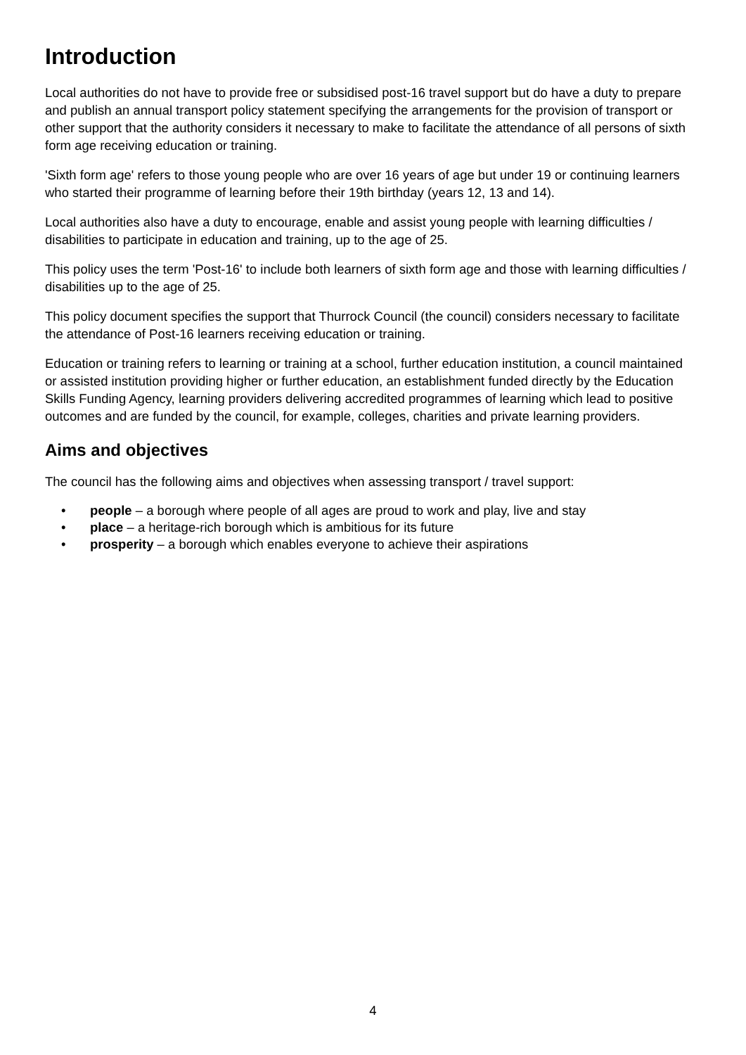Introduction
Local authorities do not have to provide free or subsidised post-16 travel support but do have a duty to prepare and publish an annual transport policy statement specifying the arrangements for the provision of transport or other support that the authority considers it necessary to make to facilitate the attendance of all persons of sixth form age receiving education or training.
'Sixth form age' refers to those young people who are over 16 years of age but under 19 or continuing learners who started their programme of learning before their 19th birthday (years 12, 13 and 14).
Local authorities also have a duty to encourage, enable and assist young people with learning difficulties / disabilities to participate in education and training, up to the age of 25.
This policy uses the term 'Post-16' to include both learners of sixth form age and those with learning difficulties / disabilities up to the age of 25.
This policy document specifies the support that Thurrock Council (the council) considers necessary to facilitate the attendance of Post-16 learners receiving education or training.
Education or training refers to learning or training at a school, further education institution, a council maintained or assisted institution providing higher or further education, an establishment funded directly by the Education Skills Funding Agency, learning providers delivering accredited programmes of learning which lead to positive outcomes and are funded by the council, for example, colleges, charities and private learning providers.
Aims and objectives
The council has the following aims and objectives when assessing transport / travel support:
• people – a borough where people of all ages are proud to work and play, live and stay
• place – a heritage-rich borough which is ambitious for its future
• prosperity – a borough which enables everyone to achieve their aspirations
4